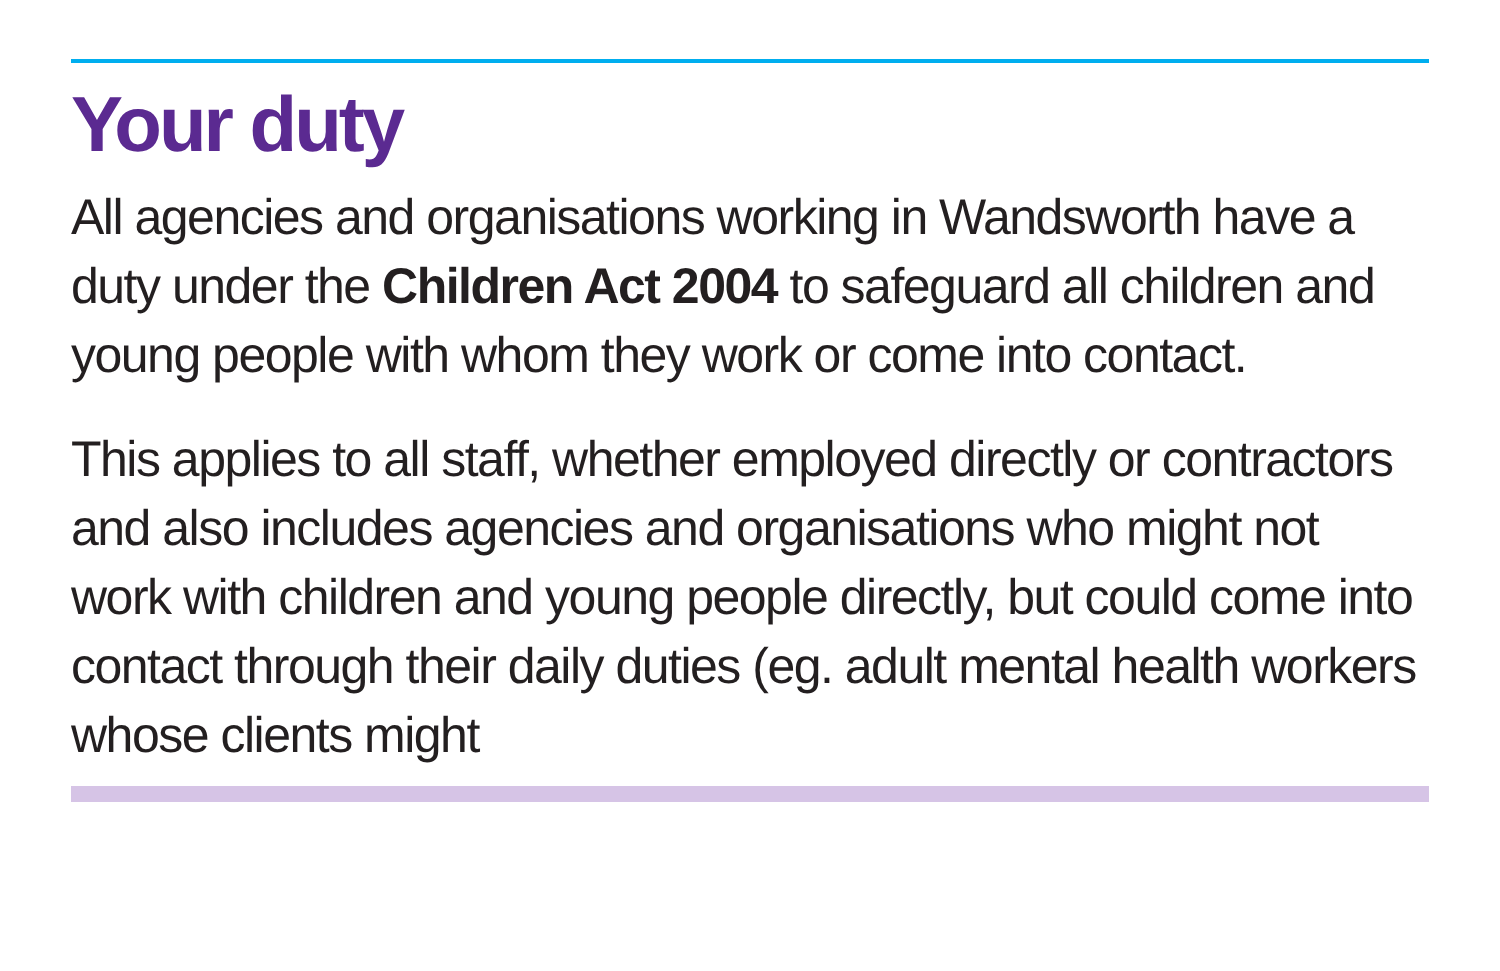Your duty
All agencies and organisations working in Wandsworth have a duty under the Children Act 2004 to safeguard all children and young people with whom they work or come into contact.
This applies to all staff, whether employed directly or contractors and also includes agencies and organisations who might not work with children and young people directly, but could come into contact through their daily duties (eg. adult mental health workers whose clients might